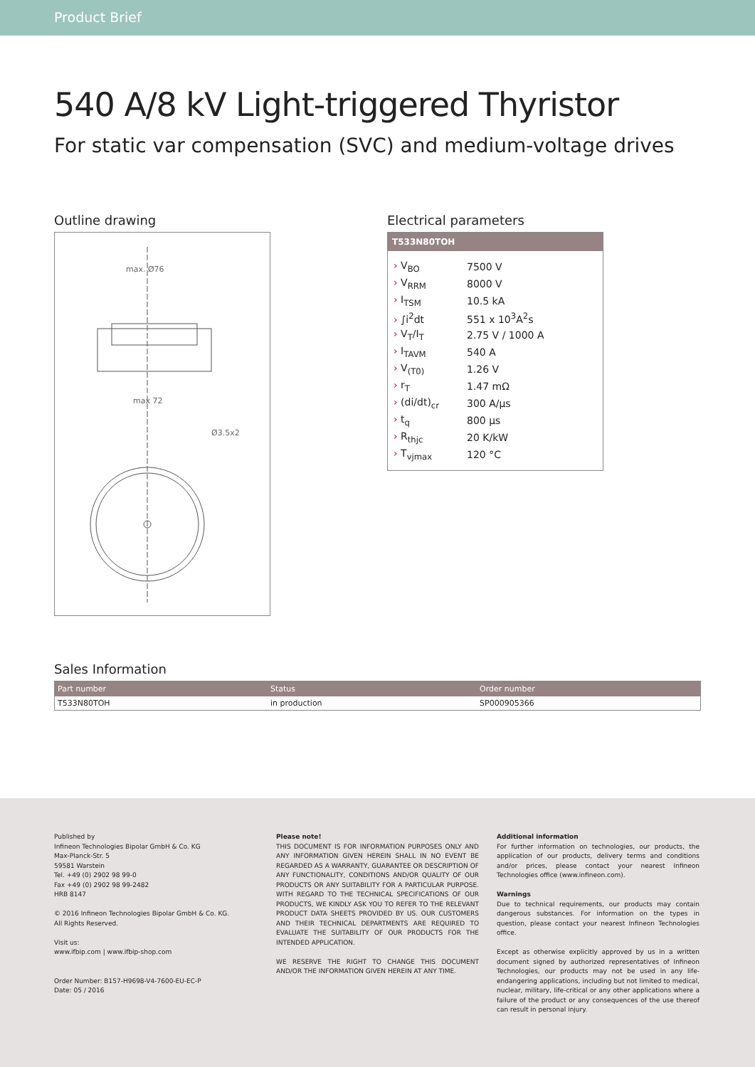Product Brief
540 A/8 kV Light-triggered Thyristor
For static var compensation (SVC) and medium-voltage drives
Outline drawing
max. Ø76
max 72
Ø3.5x2
Electrical parameters
T533N80TOH
| › V<sub>BO</sub> | 7500 V |
| › V<sub>RRM</sub> | 8000 V |
| › I<sub>TSM</sub> | 10.5 kA |
| › ∫i<sup>2</sup>dt | 551 x 10<sup>3</sup>A<sup>2</sup>s |
| › V<sub>T</sub>/I<sub>T</sub> | 2.75 V / 1000 A |
| › I<sub>TAVM</sub> | 540 A |
| › V<sub>(T0)</sub> | 1.26 V |
| › r<sub>T</sub> | 1.47 mΩ |
| › (di/dt)<sub>cr</sub> | 300 A/µs |
| › t<sub>q</sub> | 800 µs |
| › R<sub>thjc</sub> | 20 K/kW |
| › T<sub>vjmax</sub> | 120 °C |
Sales Information
| Part number | Status | Order number |
| --- | --- | --- |
| T533N80TOH | in production | SP000905366 |
Published by
Infineon Technologies Bipolar GmbH & Co. KG
Max-Planck-Str. 5
59581 Warstein
Tel. +49 (0) 2902 98 99-0
Fax +49 (0) 2902 98 99-2482
HRB 8147
© 2016 Infineon Technologies Bipolar GmbH & Co. KG.
All Rights Reserved.
Visit us:
www.ifbip.com | www.ifbip-shop.com
Order Number: B157-H9698-V4-7600-EU-EC-P
Date: 05 / 2016
Please note!
THIS DOCUMENT IS FOR INFORMATION PURPOSES ONLY AND ANY INFORMATION GIVEN HEREIN SHALL IN NO EVENT BE REGARDED AS A WARRANTY, GUARANTEE OR DESCRIPTION OF ANY FUNCTIONALITY, CONDITIONS AND/OR QUALITY OF OUR PRODUCTS OR ANY SUITABILITY FOR A PARTICULAR PURPOSE. WITH REGARD TO THE TECHNICAL SPECIFICATIONS OF OUR PRODUCTS, WE KINDLY ASK YOU TO REFER TO THE RELEVANT PRODUCT DATA SHEETS PROVIDED BY US. OUR CUSTOMERS AND THEIR TECHNICAL DEPARTMENTS ARE REQUIRED TO EVALUATE THE SUITABILITY OF OUR PRODUCTS FOR THE INTENDED APPLICATION.
WE RESERVE THE RIGHT TO CHANGE THIS DOCUMENT AND/OR THE INFORMATION GIVEN HEREIN AT ANY TIME.
Additional information
For further information on technologies, our products, the application of our products, delivery terms and conditions and/or prices, please contact your nearest Infineon Technologies office (www.infineon.com).
Warnings
Due to technical requirements, our products may contain dangerous substances. For information on the types in question, please contact your nearest Infineon Technologies office.
Except as otherwise explicitly approved by us in a written document signed by authorized representatives of Infineon Technologies, our products may not be used in any life-endangering applications, including but not limited to medical, nuclear, military, life-critical or any other applications where a failure of the product or any consequences of the use thereof can result in personal injury.